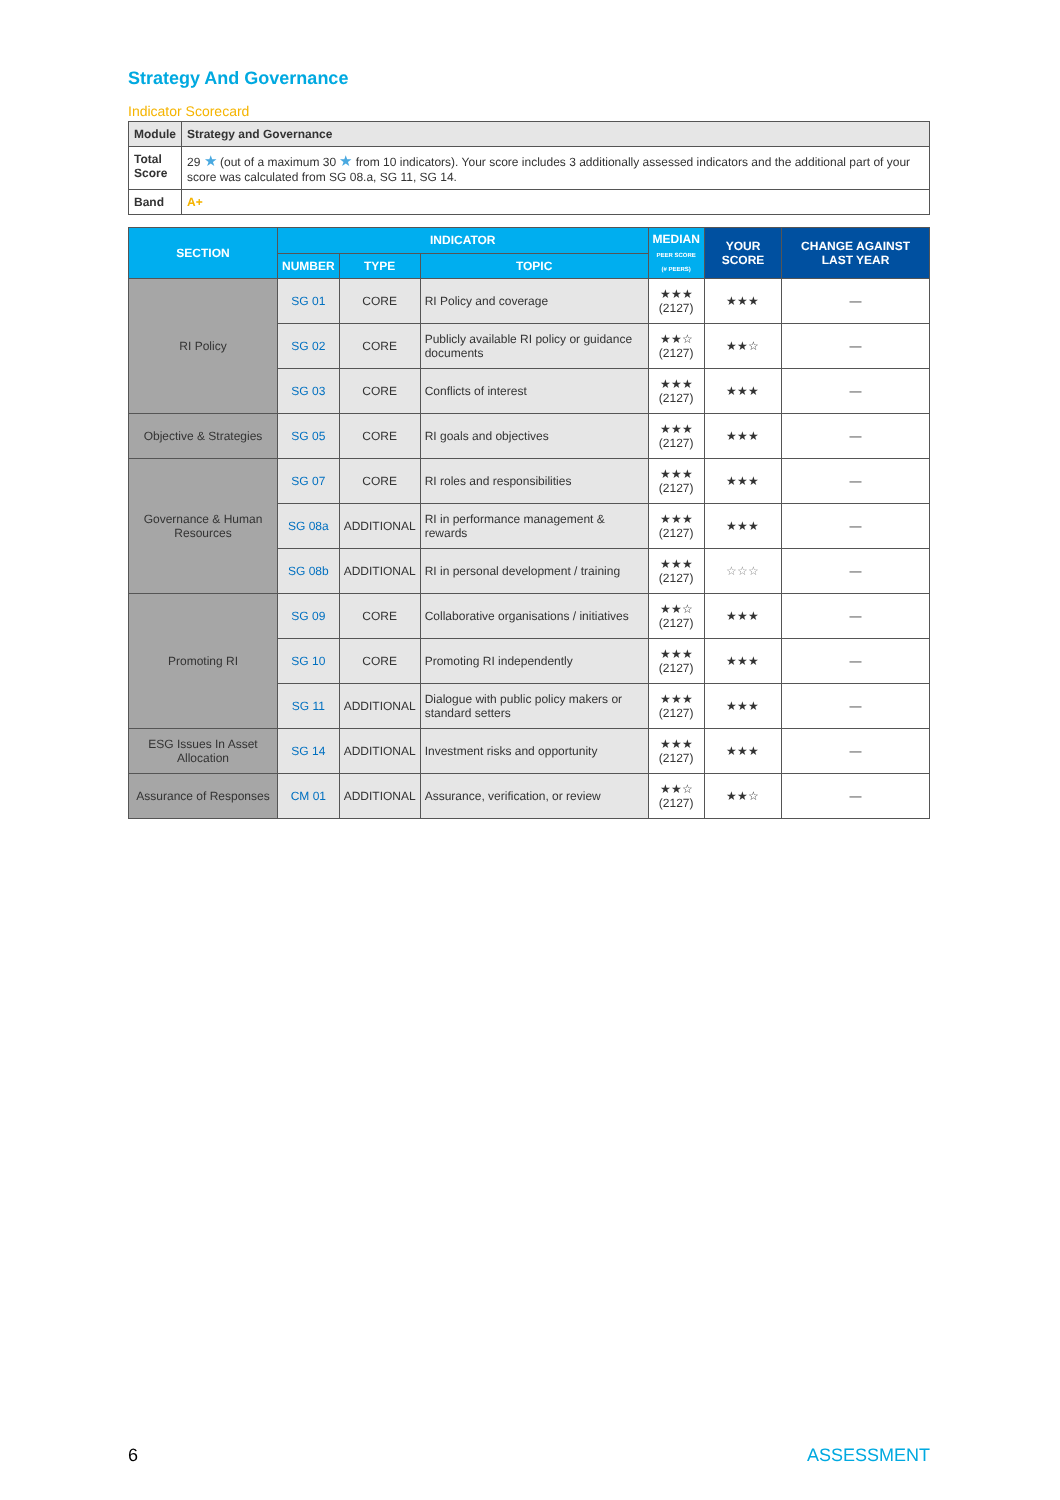Strategy And Governance
Indicator Scorecard
| Module | Strategy and Governance |
| Total Score | 29 ★ (out of a maximum 30 ★ from 10 indicators). Your score includes 3 additionally assessed indicators and the additional part of your score was calculated from SG 08.a, SG 11, SG 14. |
| Band | A+ |
| SECTION | INDICATOR | | | MEDIAN PEER SCORE (# PEERS) | YOUR SCORE | CHANGE AGAINST LAST YEAR |
| --- | --- | --- | --- | --- | --- | --- |
| | NUMBER | TYPE | TOPIC | | | |
| RI Policy | SG 01 | CORE | RI Policy and coverage | ★★★ (2127) | ★★★ | — |
| | SG 02 | CORE | Publicly available RI policy or guidance documents | ★★☆ (2127) | ★★☆ | — |
| | SG 03 | CORE | Conflicts of interest | ★★★ (2127) | ★★★ | — |
| Objective & Strategies | SG 05 | CORE | RI goals and objectives | ★★★ (2127) | ★★★ | — |
| Governance & Human Resources | SG 07 | CORE | RI roles and responsibilities | ★★★ (2127) | ★★★ | — |
| | SG 08a | ADDITIONAL | RI in performance management & rewards | ★★★ (2127) | ★★★ | — |
| | SG 08b | ADDITIONAL | RI in personal development / training | ★★★ (2127) | ☆☆☆ | — |
| Promoting RI | SG 09 | CORE | Collaborative organisations / initiatives | ★★☆ (2127) | ★★★ | — |
| | SG 10 | CORE | Promoting RI independently | ★★★ (2127) | ★★★ | — |
| | SG 11 | ADDITIONAL | Dialogue with public policy makers or standard setters | ★★★ (2127) | ★★★ | — |
| ESG Issues In Asset Allocation | SG 14 | ADDITIONAL | Investment risks and opportunity | ★★★ (2127) | ★★★ | — |
| Assurance of Responses | CM 01 | ADDITIONAL | Assurance, verification, or review | ★★☆ (2127) | ★★☆ | — |
6 ASSESSMENT